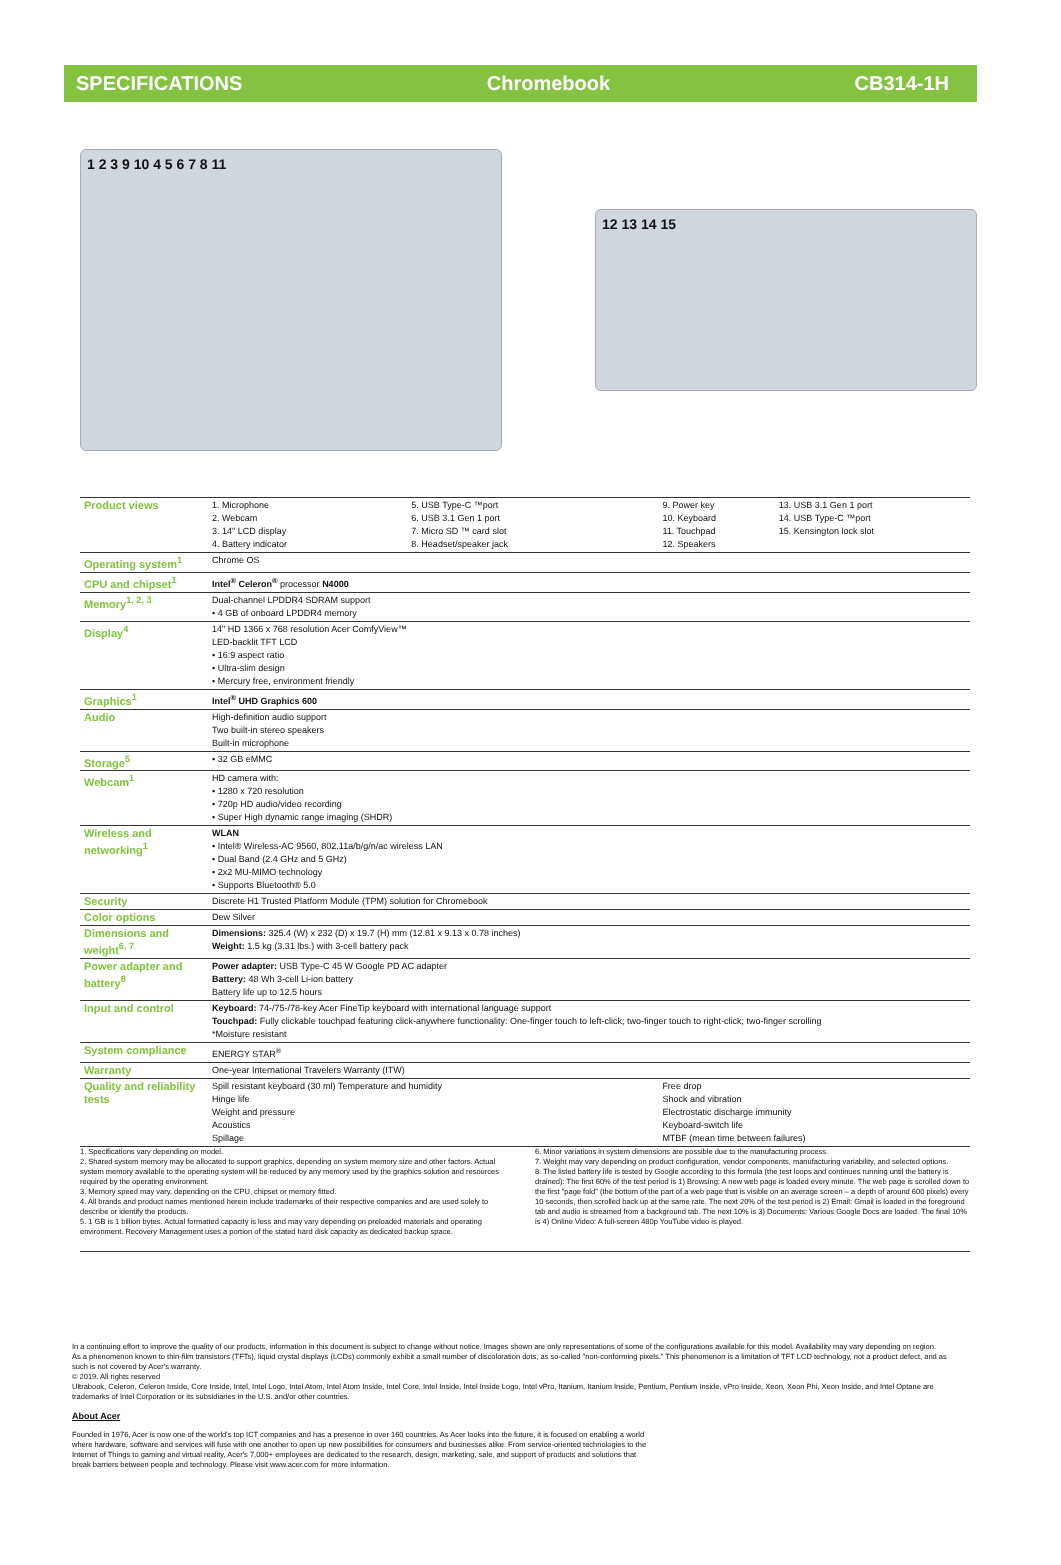SPECIFICATIONS Chromebook CB314-1H
1 2 3 9 10 4 5 6 7 8 11
12 13 14 15
| Product views | 1. Microphone 2. Webcam 3. 14" LCD display 4. Battery indicator | 5. USB Type-C ™port 6. USB 3.1 Gen 1 port 7. Micro SD ™ card slot 8. Headset/speaker jack | 9. Power key 10. Keyboard 11. Touchpad 12. Speakers | 13. USB 3.1 Gen 1 port 14. USB Type-C ™port 15. Kensington lock slot |
| Operating system<sup>1</sup> | Chrome OS | | | |
| CPU and chipset<sup>1</sup> | Intel<sup>®</sup> Celeron<sup>®</sup> processor N4000 | | | |
| Memory<sup>1, 2, 3</sup> | Dual-channel LPDDR4 SDRAM support • 4 GB of onboard LPDDR4 memory | | | |
| Display<sup>4</sup> | 14" HD 1366 x 768 resolution Acer ComfyView™ LED-backlit TFT LCD • 16:9 aspect ratio • Ultra-slim design • Mercury free, environment friendly | | | |
| Graphics<sup>1</sup> | Intel<sup>®</sup> UHD Graphics 600 | | | |
| Audio | High-definition audio support Two built-in stereo speakers Built-in microphone | | | |
| Storage<sup>5</sup> | • 32 GB eMMC | | | |
| Webcam<sup>1</sup> | HD camera with: • 1280 x 720 resolution • 720p HD audio/video recording • Super High dynamic range imaging (SHDR) | | | |
| Wireless and networking<sup>1</sup> | WLAN • Intel® Wireless-AC 9560, 802.11a/b/g/n/ac wireless LAN • Dual Band (2.4 GHz and 5 GHz) • 2x2 MU-MIMO technology • Supports Bluetooth® 5.0 | | | |
| Security | Discrete H1 Trusted Platform Module (TPM) solution for Chromebook | | | |
| Color options | Dew Silver | | | |
| Dimensions and weight<sup>6, 7</sup> | Dimensions: 325.4 (W) x 232 (D) x 19.7 (H) mm (12.81 x 9.13 x 0.78 inches) Weight: 1.5 kg (3.31 lbs.) with 3-cell battery pack | | | |
| Power adapter and battery<sup>8</sup> | Power adapter: USB Type-C 45 W Google PD AC adapter Battery: 48 Wh 3-cell Li-ion battery Battery life up to 12.5 hours | | | |
| Input and control | Keyboard: 74-/75-/78-key Acer FineTip keyboard with international language support Touchpad: Fully clickable touchpad featuring click-anywhere functionality: One-finger touch to left-click; two-finger touch to right-click; two-finger scrolling *Moisture resistant | | | |
| System compliance | ENERGY STAR<sup>®</sup> | | | |
| Warranty | One-year International Travelers Warranty (ITW) | | | |
| Quality and reliability tests | Spill resistant keyboard (30 ml) Temperature and humidity Hinge life Weight and pressure Acoustics Spillage | | Free drop Shock and vibration Electrostatic discharge immunity Keyboard-switch life MTBF (mean time between failures) | |
1. Specifications vary depending on model.
2. Shared system memory may be allocated to support graphics, depending on system memory size and other factors. Actual system memory available to the operating system will be reduced by any memory used by the graphics solution and resources required by the operating environment.
3. Memory speed may vary, depending on the CPU, chipset or memory fitted.
4. All brands and product names mentioned herein include trademarks of their respective companies and are used solely to describe or identify the products.
5. 1 GB is 1 billion bytes. Actual formatted capacity is less and may vary depending on preloaded materials and operating environment. Recovery Management uses a portion of the stated hard disk capacity as dedicated backup space.
6. Minor variations in system dimensions are possible due to the manufacturing process.
7. Weight may vary depending on product configuration, vendor components, manufacturing variability, and selected options.
8. The listed battery life is tested by Google according to this formula (the test loops and continues running until the battery is drained): The first 60% of the test period is 1) Browsing: A new web page is loaded every minute. The web page is scrolled down to the first "page fold" (the bottom of the part of a web page that is visible on an average screen – a depth of around 600 pixels) every 10 seconds, then scrolled back up at the same rate. The next 20% of the test period is 2) Email: Gmail is loaded in the foreground tab and audio is streamed from a background tab. The next 10% is 3) Documents: Various Google Docs are loaded. The final 10% is 4) Online Video: A full-screen 480p YouTube video is played.
In a continuing effort to improve the quality of our products, information in this document is subject to change without notice. Images shown are only representations of some of the configurations available for this model. Availability may vary depending on region.
As a phenomenon known to thin-film transistors (TFTs), liquid crystal displays (LCDs) commonly exhibit a small number of discoloration dots, as so-called "non-conforming pixels." This phenomenon is a limitation of TFT LCD technology, not a product defect, and as such is not covered by Acer's warranty.
© 2019. All rights reserved
Ultrabook, Celeron, Celeron Inside, Core Inside, Intel, Intel Logo, Intel Atom, Intel Atom Inside, Intel Core, Intel Inside, Intel Inside Logo, Intel vPro, Itanium, Itanium Inside, Pentium, Pentium Inside, vPro Inside, Xeon, Xeon Phi, Xeon Inside, and Intel Optane are trademarks of Intel Corporation or its subsidiaries in the U.S. and/or other countries.
About Acer
Founded in 1976, Acer is now one of the world's top ICT companies and has a presence in over 160 countries. As Acer looks into the future, it is focused on enabling a world
where hardware, software and services will fuse with one another to open up new possibilities for consumers and businesses alike. From service-oriented technologies to the
Internet of Things to gaming and virtual reality, Acer's 7,000+ employees are dedicated to the research, design, marketing, sale, and support of products and solutions that
break barriers between people and technology. Please visit www.acer.com for more information.